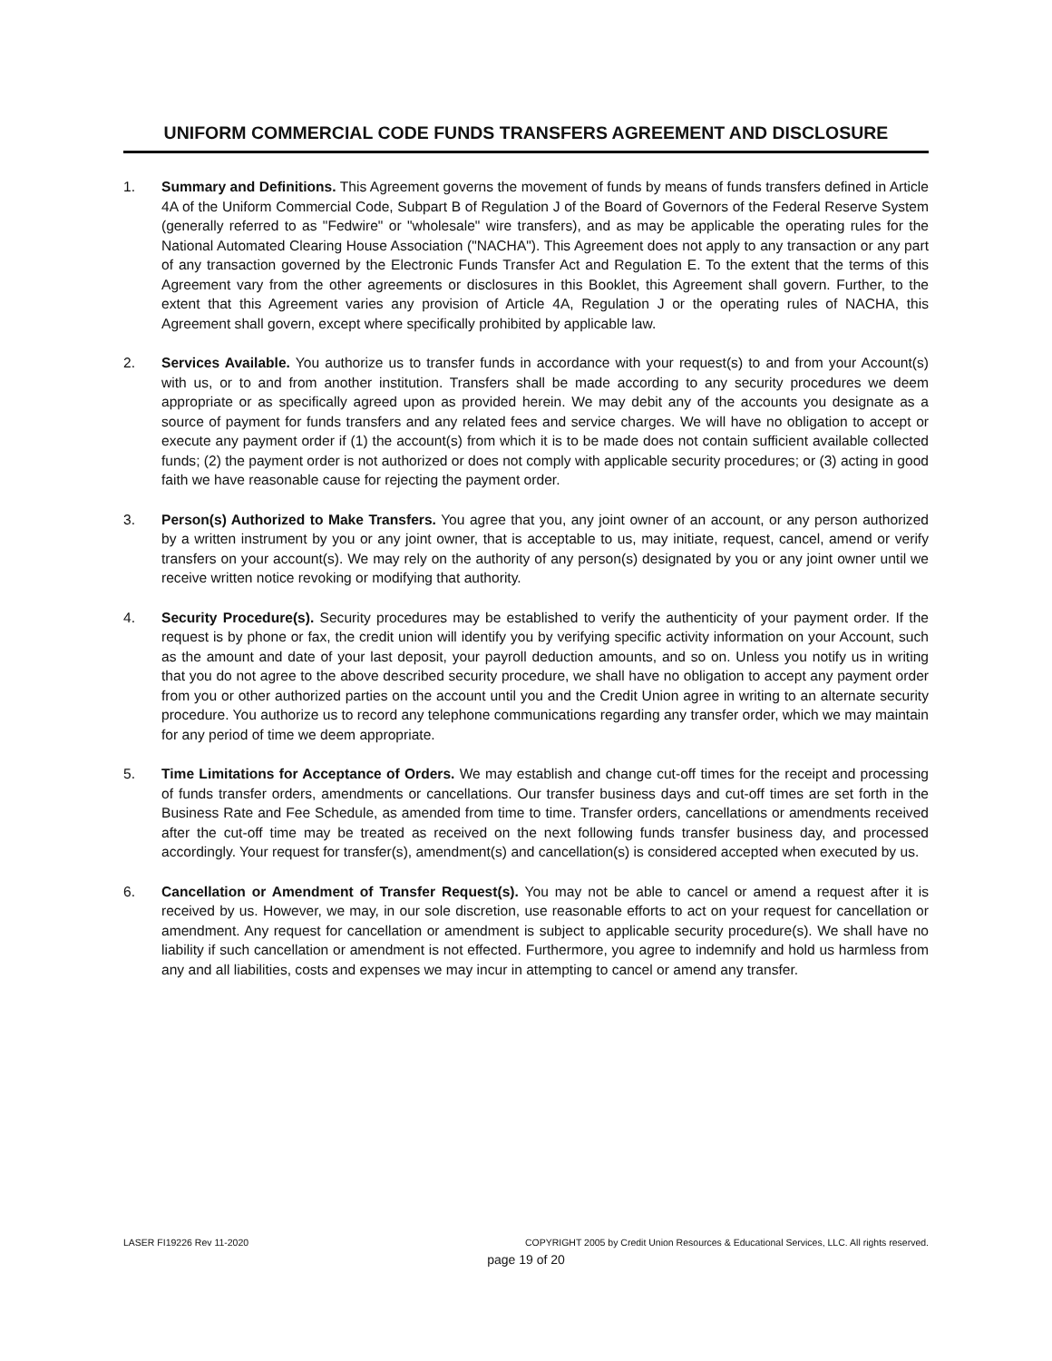UNIFORM COMMERCIAL CODE FUNDS TRANSFERS AGREEMENT AND DISCLOSURE
1. Summary and Definitions. This Agreement governs the movement of funds by means of funds transfers defined in Article 4A of the Uniform Commercial Code, Subpart B of Regulation J of the Board of Governors of the Federal Reserve System (generally referred to as "Fedwire" or "wholesale" wire transfers), and as may be applicable the operating rules for the National Automated Clearing House Association ("NACHA"). This Agreement does not apply to any transaction or any part of any transaction governed by the Electronic Funds Transfer Act and Regulation E. To the extent that the terms of this Agreement vary from the other agreements or disclosures in this Booklet, this Agreement shall govern. Further, to the extent that this Agreement varies any provision of Article 4A, Regulation J or the operating rules of NACHA, this Agreement shall govern, except where specifically prohibited by applicable law.
2. Services Available. You authorize us to transfer funds in accordance with your request(s) to and from your Account(s) with us, or to and from another institution. Transfers shall be made according to any security procedures we deem appropriate or as specifically agreed upon as provided herein. We may debit any of the accounts you designate as a source of payment for funds transfers and any related fees and service charges. We will have no obligation to accept or execute any payment order if (1) the account(s) from which it is to be made does not contain sufficient available collected funds; (2) the payment order is not authorized or does not comply with applicable security procedures; or (3) acting in good faith we have reasonable cause for rejecting the payment order.
3. Person(s) Authorized to Make Transfers. You agree that you, any joint owner of an account, or any person authorized by a written instrument by you or any joint owner, that is acceptable to us, may initiate, request, cancel, amend or verify transfers on your account(s). We may rely on the authority of any person(s) designated by you or any joint owner until we receive written notice revoking or modifying that authority.
4. Security Procedure(s). Security procedures may be established to verify the authenticity of your payment order. If the request is by phone or fax, the credit union will identify you by verifying specific activity information on your Account, such as the amount and date of your last deposit, your payroll deduction amounts, and so on. Unless you notify us in writing that you do not agree to the above described security procedure, we shall have no obligation to accept any payment order from you or other authorized parties on the account until you and the Credit Union agree in writing to an alternate security procedure. You authorize us to record any telephone communications regarding any transfer order, which we may maintain for any period of time we deem appropriate.
5. Time Limitations for Acceptance of Orders. We may establish and change cut-off times for the receipt and processing of funds transfer orders, amendments or cancellations. Our transfer business days and cut-off times are set forth in the Business Rate and Fee Schedule, as amended from time to time. Transfer orders, cancellations or amendments received after the cut-off time may be treated as received on the next following funds transfer business day, and processed accordingly. Your request for transfer(s), amendment(s) and cancellation(s) is considered accepted when executed by us.
6. Cancellation or Amendment of Transfer Request(s). You may not be able to cancel or amend a request after it is received by us. However, we may, in our sole discretion, use reasonable efforts to act on your request for cancellation or amendment. Any request for cancellation or amendment is subject to applicable security procedure(s). We shall have no liability if such cancellation or amendment is not effected. Furthermore, you agree to indemnify and hold us harmless from any and all liabilities, costs and expenses we may incur in attempting to cancel or amend any transfer.
LASER FI19226 Rev 11-2020 COPYRIGHT 2005 by Credit Union Resources & Educational Services, LLC. All rights reserved.
page 19 of 20